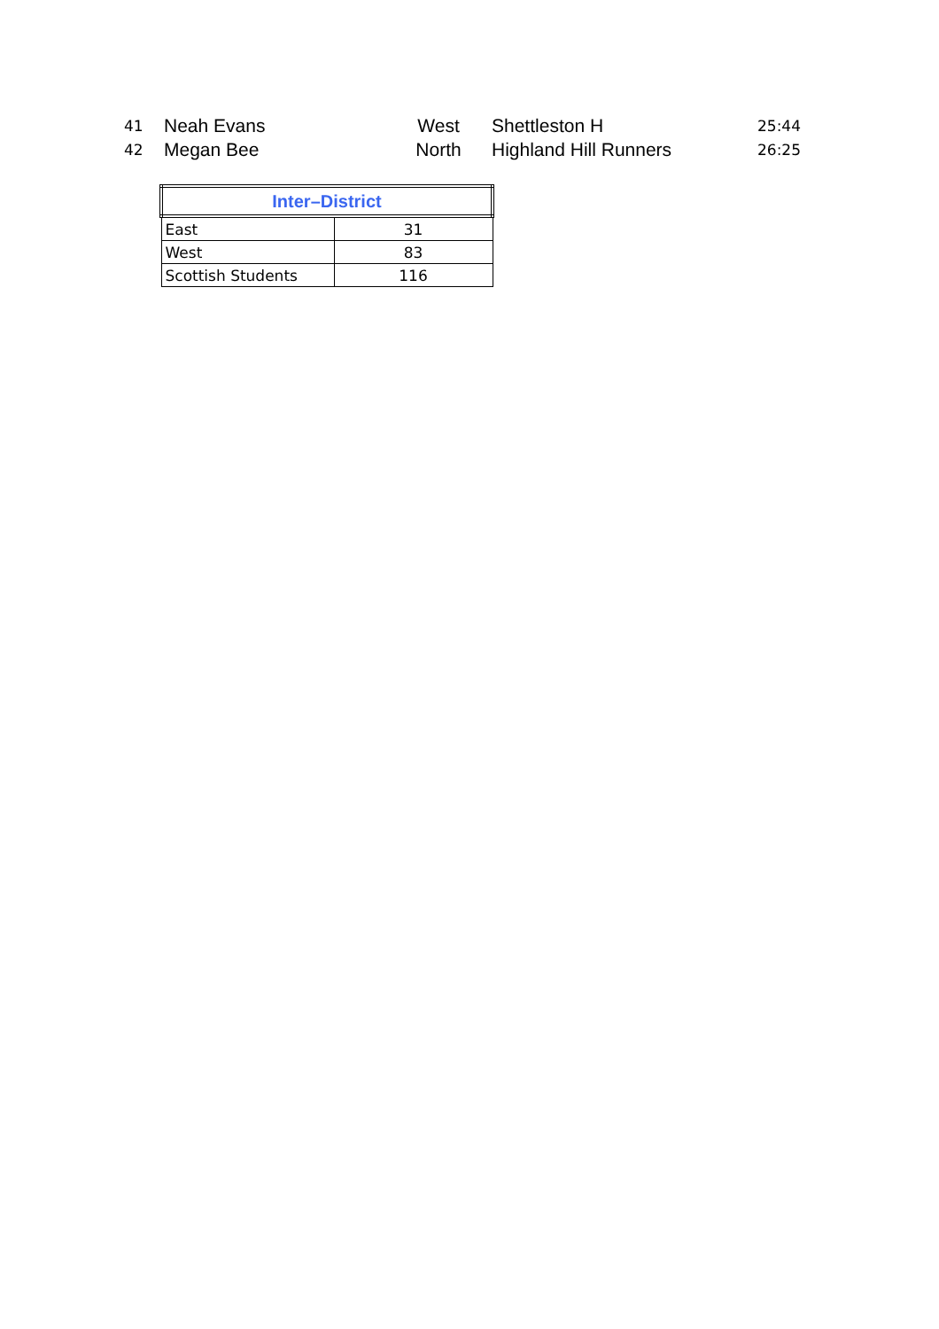| 41 | Neah Evans | West | Shettleston H | 25:44 |
| 42 | Megan Bee | North | Highland Hill Runners | 26:25 |
| Inter–District | |
| --- | --- |
| East | 31 |
| West | 83 |
| Scottish Students | 116 |